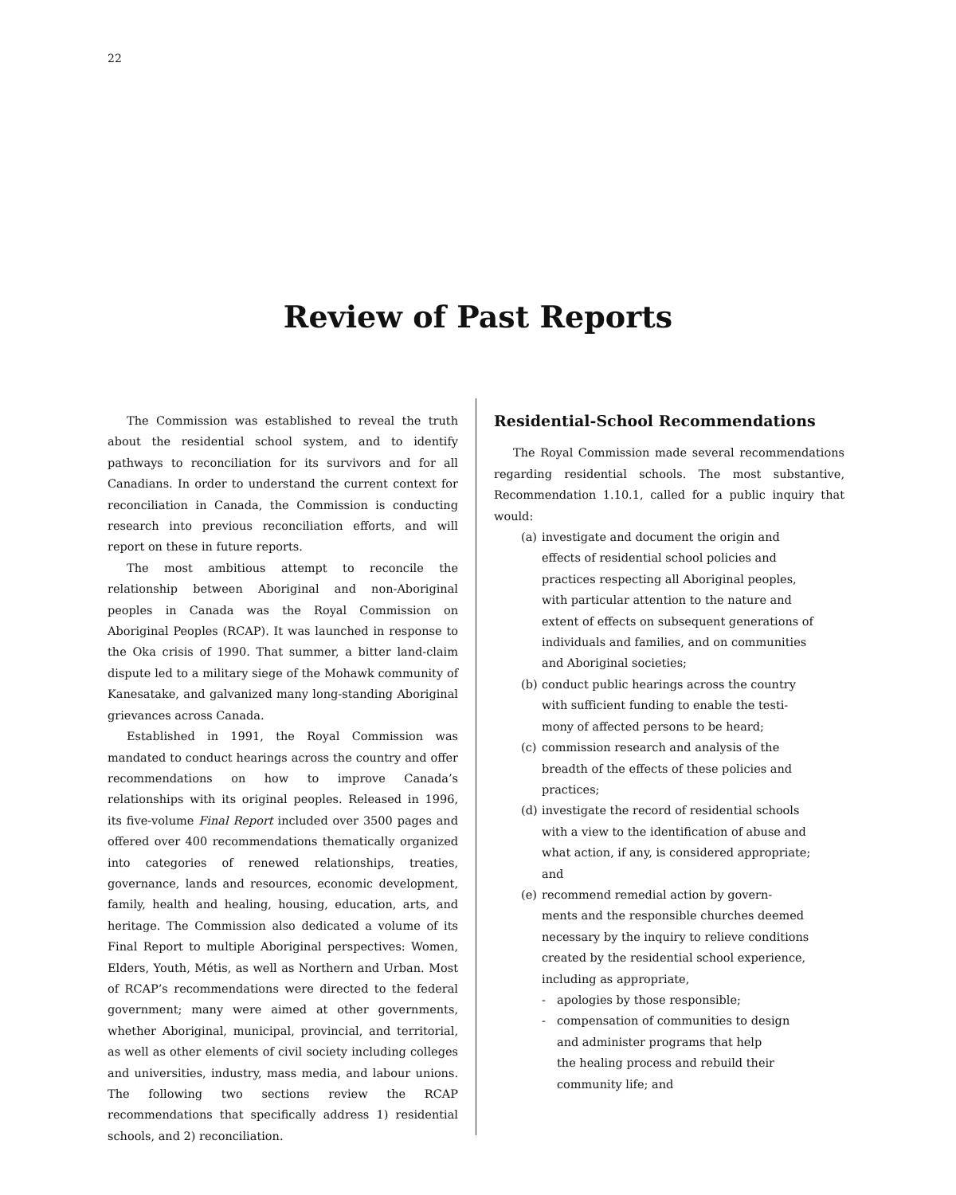22
Review of Past Reports
The Commission was established to reveal the truth about the residential school system, and to identify pathways to reconciliation for its survivors and for all Canadians. In order to understand the current context for reconciliation in Canada, the Commission is conducting research into previous reconciliation efforts, and will report on these in future reports.
The most ambitious attempt to reconcile the relationship between Aboriginal and non-Aboriginal peoples in Canada was the Royal Commission on Aboriginal Peoples (RCAP). It was launched in response to the Oka crisis of 1990. That summer, a bitter land-claim dispute led to a military siege of the Mohawk community of Kanesatake, and galvanized many long-standing Aboriginal grievances across Canada.
Established in 1991, the Royal Commission was mandated to conduct hearings across the country and offer recommendations on how to improve Canada’s relationships with its original peoples. Released in 1996, its five-volume Final Report included over 3500 pages and offered over 400 recommendations thematically organized into categories of renewed relationships, treaties, governance, lands and resources, economic development, family, health and healing, housing, education, arts, and heritage. The Commission also dedicated a volume of its Final Report to multiple Aboriginal perspectives: Women, Elders, Youth, Métis, as well as Northern and Urban. Most of RCAP’s recommendations were directed to the federal government; many were aimed at other governments, whether Aboriginal, municipal, provincial, and territorial, as well as other elements of civil society including colleges and universities, industry, mass media, and labour unions. The following two sections review the RCAP recommendations that specifically address 1) residential schools, and 2) reconciliation.
Residential-School Recommendations
The Royal Commission made several recommendations regarding residential schools. The most substantive, Recommendation 1.10.1, called for a public inquiry that would:
(a) investigate and document the origin and
effects of residential school policies and
practices respecting all Aboriginal peoples,
with particular attention to the nature and
extent of effects on subsequent generations of
individuals and families, and on communities
and Aboriginal societies;
(b) conduct public hearings across the country
with sufficient funding to enable the testi-
mony of affected persons to be heard;
(c) commission research and analysis of the
breadth of the effects of these policies and
practices;
(d) investigate the record of residential schools
with a view to the identification of abuse and
what action, if any, is considered appropriate;
and
(e) recommend remedial action by govern-
ments and the responsible churches deemed
necessary by the inquiry to relieve conditions
created by the residential school experience,
including as appropriate,
- apologies by those responsible;
- compensation of communities to design
and administer programs that help
the healing process and rebuild their
community life; and